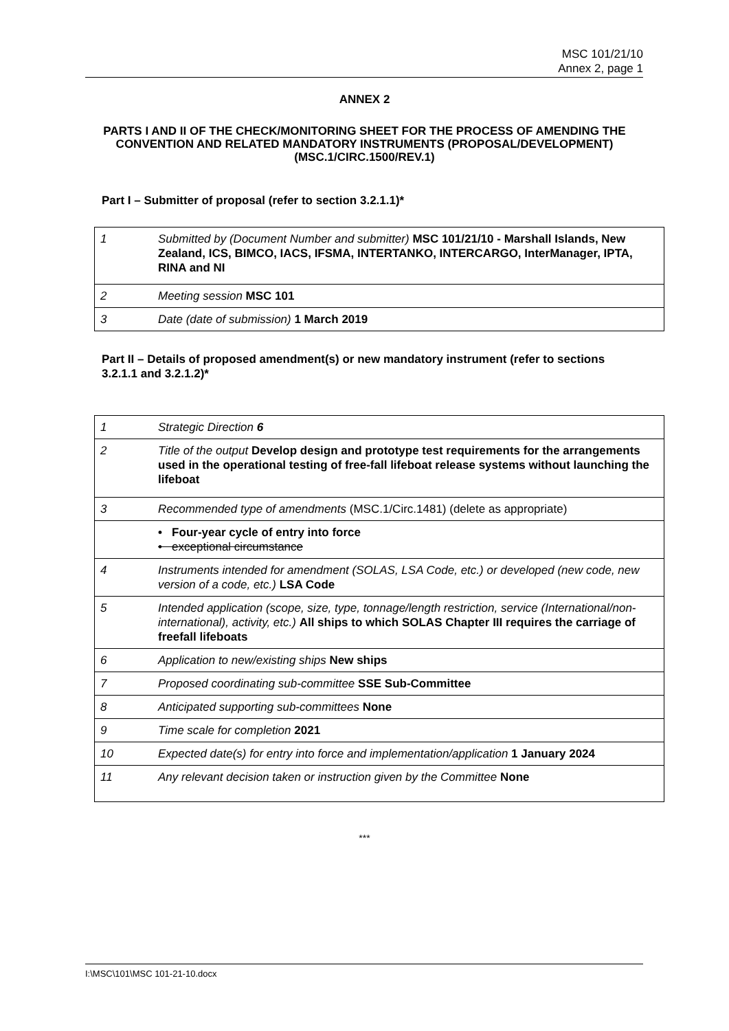MSC 101/21/10
Annex 2, page 1
ANNEX 2
PARTS I AND II OF THE CHECK/MONITORING SHEET FOR THE PROCESS OF AMENDING THE CONVENTION AND RELATED MANDATORY INSTRUMENTS (PROPOSAL/DEVELOPMENT) (MSC.1/CIRC.1500/REV.1)
Part I – Submitter of proposal (refer to section 3.2.1.1)*
| 1 | Submitted by (Document Number and submitter) MSC 101/21/10 - Marshall Islands, New Zealand, ICS, BIMCO, IACS, IFSMA, INTERTANKO, INTERCARGO, InterManager, IPTA, RINA and NI |
| 2 | Meeting session MSC 101 |
| 3 | Date (date of submission) 1 March 2019 |
Part II – Details of proposed amendment(s) or new mandatory instrument (refer to sections 3.2.1.1 and 3.2.1.2)*
| 1 | Strategic Direction 6 |
| 2 | Title of the output Develop design and prototype test requirements for the arrangements used in the operational testing of free-fall lifeboat release systems without launching the lifeboat |
| 3 | Recommended type of amendments (MSC.1/Circ.1481) (delete as appropriate) |
| | • Four-year cycle of entry into force • exceptional circumstance |
| 4 | Instruments intended for amendment (SOLAS, LSA Code, etc.) or developed (new code, new version of a code, etc.) LSA Code |
| 5 | Intended application (scope, size, type, tonnage/length restriction, service (International/non-international), activity, etc.) All ships to which SOLAS Chapter III requires the carriage of freefall lifeboats |
| 6 | Application to new/existing ships New ships |
| 7 | Proposed coordinating sub-committee SSE Sub-Committee |
| 8 | Anticipated supporting sub-committees None |
| 9 | Time scale for completion 2021 |
| 10 | Expected date(s) for entry into force and implementation/application 1 January 2024 |
| 11 | Any relevant decision taken or instruction given by the Committee None |
***
I:\MSC\101\MSC 101-21-10.docx